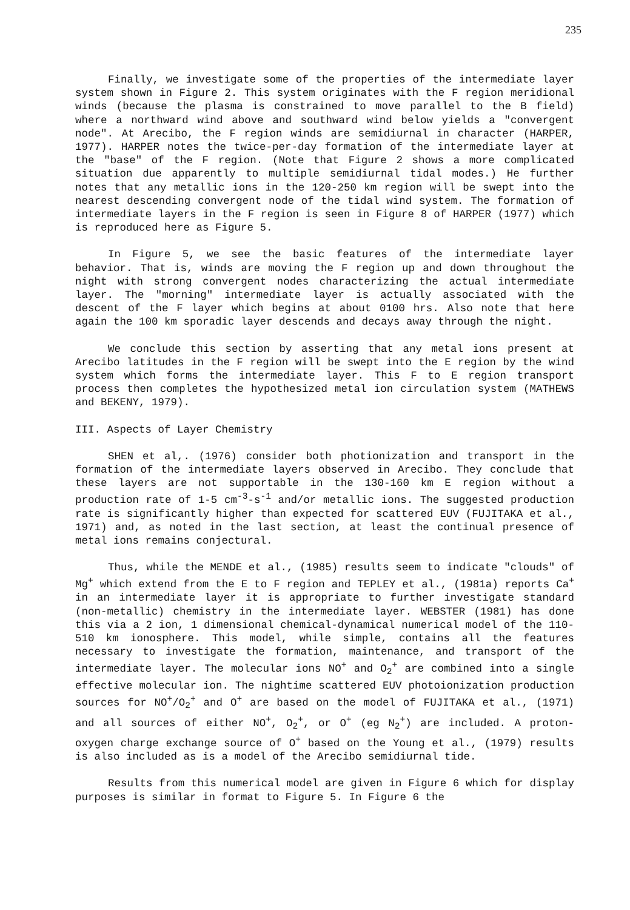235
Finally, we investigate some of the properties of the intermediate layer system shown in Figure 2. This system originates with the F region meridional winds (because the plasma is constrained to move parallel to the B field) where a northward wind above and southward wind below yields a "convergent node". At Arecibo, the F region winds are semidiurnal in character (HARPER, 1977). HARPER notes the twice-per-day formation of the intermediate layer at the "base" of the F region. (Note that Figure 2 shows a more complicated situation due apparently to multiple semidiurnal tidal modes.) He further notes that any metallic ions in the 120-250 km region will be swept into the nearest descending convergent node of the tidal wind system. The formation of intermediate layers in the F region is seen in Figure 8 of HARPER (1977) which is reproduced here as Figure 5.
In Figure 5, we see the basic features of the intermediate layer behavior. That is, winds are moving the F region up and down throughout the night with strong convergent nodes characterizing the actual intermediate layer. The "morning" intermediate layer is actually associated with the descent of the F layer which begins at about 0100 hrs. Also note that here again the 100 km sporadic layer descends and decays away through the night.
We conclude this section by asserting that any metal ions present at Arecibo latitudes in the F region will be swept into the E region by the wind system which forms the intermediate layer. This F to E region transport process then completes the hypothesized metal ion circulation system (MATHEWS and BEKENY, 1979).
III. Aspects of Layer Chemistry
SHEN et al,. (1976) consider both photionization and transport in the formation of the intermediate layers observed in Arecibo. They conclude that these layers are not supportable in the 130-160 km E region without a production rate of 1-5 cm<sup>-3</sup>-s<sup>-1</sup> and/or metallic ions. The suggested production rate is significantly higher than expected for scattered EUV (FUJITAKA et al., 1971) and, as noted in the last section, at least the continual presence of metal ions remains conjectural.
Thus, while the MENDE et al., (1985) results seem to indicate "clouds" of Mg<sup>+</sup> which extend from the E to F region and TEPLEY et al., (1981a) reports Ca<sup>+</sup> in an intermediate layer it is appropriate to further investigate standard (non-metallic) chemistry in the intermediate layer. WEBSTER (1981) has done this via a 2 ion, 1 dimensional chemical-dynamical numerical model of the 110-510 km ionosphere. This model, while simple, contains all the features necessary to investigate the formation, maintenance, and transport of the intermediate layer. The molecular ions NO<sup>+</sup> and O<sub>2</sub><sup>+</sup> are combined into a single effective molecular ion. The nightime scattered EUV photoionization production sources for NO<sup>+</sup>/O<sub>2</sub><sup>+</sup> and O<sup>+</sup> are based on the model of FUJITAKA et al., (1971) and all sources of either NO<sup>+</sup>, O<sub>2</sub><sup>+</sup>, or O<sup>+</sup> (eg N<sub>2</sub><sup>+</sup>) are included. A proton-oxygen charge exchange source of O<sup>+</sup> based on the Young et al., (1979) results is also included as is a model of the Arecibo semidiurnal tide.
Results from this numerical model are given in Figure 6 which for display purposes is similar in format to Figure 5. In Figure 6 the